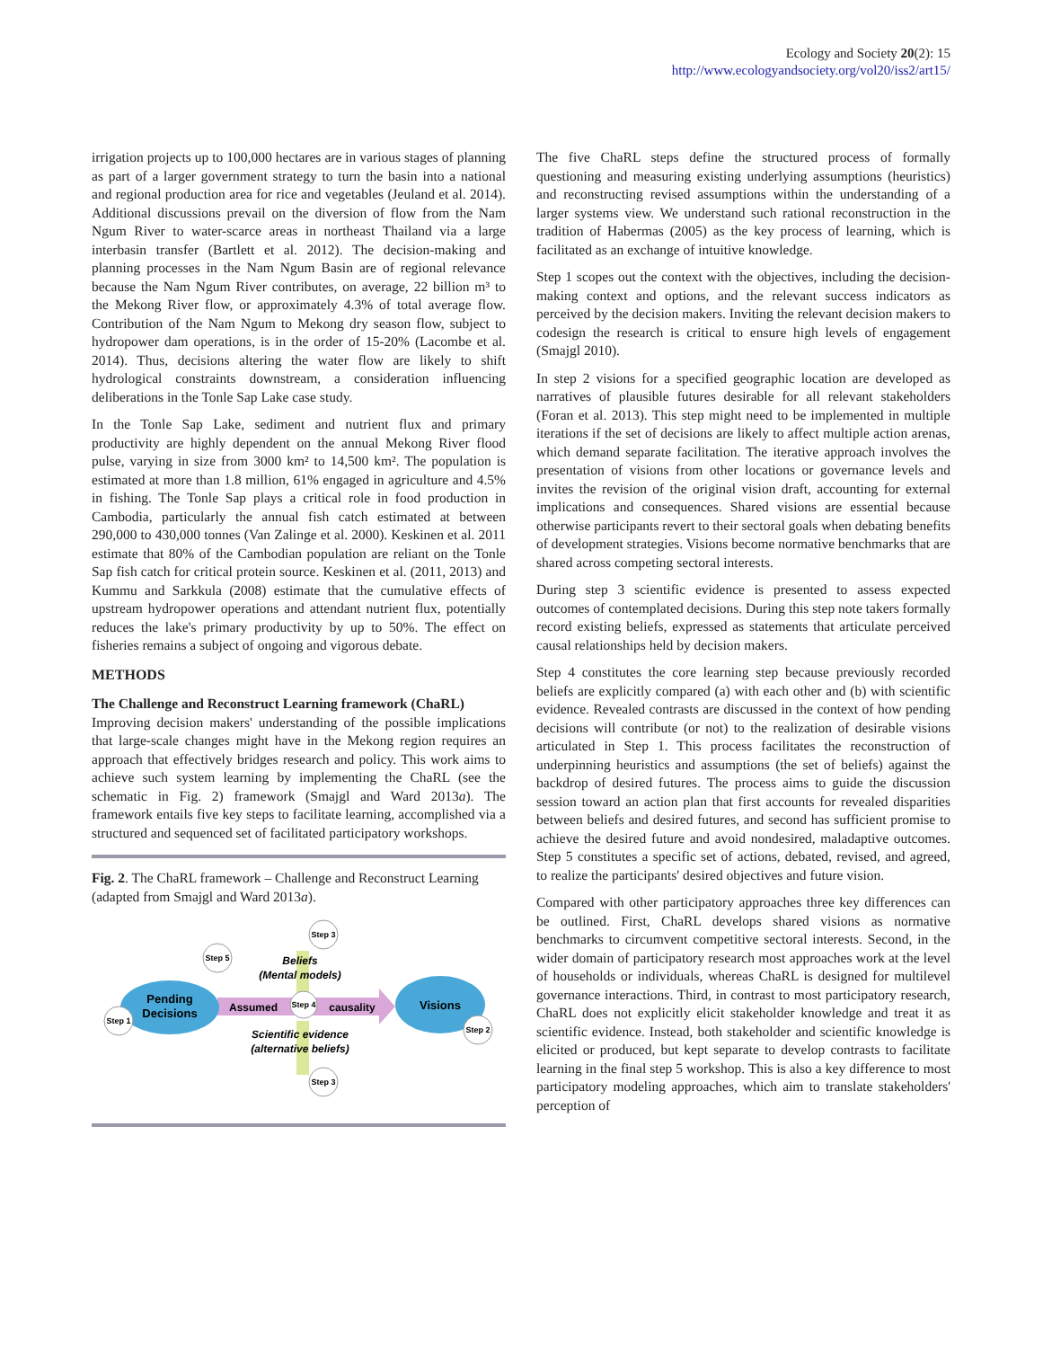Ecology and Society 20(2): 15
http://www.ecologyandsociety.org/vol20/iss2/art15/
irrigation projects up to 100,000 hectares are in various stages of planning as part of a larger government strategy to turn the basin into a national and regional production area for rice and vegetables (Jeuland et al. 2014). Additional discussions prevail on the diversion of flow from the Nam Ngum River to water-scarce areas in northeast Thailand via a large interbasin transfer (Bartlett et al. 2012). The decision-making and planning processes in the Nam Ngum Basin are of regional relevance because the Nam Ngum River contributes, on average, 22 billion m³ to the Mekong River flow, or approximately 4.3% of total average flow. Contribution of the Nam Ngum to Mekong dry season flow, subject to hydropower dam operations, is in the order of 15-20% (Lacombe et al. 2014). Thus, decisions altering the water flow are likely to shift hydrological constraints downstream, a consideration influencing deliberations in the Tonle Sap Lake case study.
In the Tonle Sap Lake, sediment and nutrient flux and primary productivity are highly dependent on the annual Mekong River flood pulse, varying in size from 3000 km² to 14,500 km². The population is estimated at more than 1.8 million, 61% engaged in agriculture and 4.5% in fishing. The Tonle Sap plays a critical role in food production in Cambodia, particularly the annual fish catch estimated at between 290,000 to 430,000 tonnes (Van Zalinge et al. 2000). Keskinen et al. 2011 estimate that 80% of the Cambodian population are reliant on the Tonle Sap fish catch for critical protein source. Keskinen et al. (2011, 2013) and Kummu and Sarkkula (2008) estimate that the cumulative effects of upstream hydropower operations and attendant nutrient flux, potentially reduces the lake's primary productivity by up to 50%. The effect on fisheries remains a subject of ongoing and vigorous debate.
METHODS
The Challenge and Reconstruct Learning framework (ChaRL)
Improving decision makers' understanding of the possible implications that large-scale changes might have in the Mekong region requires an approach that effectively bridges research and policy. This work aims to achieve such system learning by implementing the ChaRL (see the schematic in Fig. 2) framework (Smajgl and Ward 2013a). The framework entails five key steps to facilitate learning, accomplished via a structured and sequenced set of facilitated participatory workshops.
Fig. 2. The ChaRL framework – Challenge and Reconstruct Learning (adapted from Smajgl and Ward 2013a).
Pending
Decisions
Visions
Assumed
causality
Beliefs
(Mental models)
Scientific evidence
(alternative beliefs)
Step 1
Step 2
Step 3
Step 3
Step 4
Step 5
The five ChaRL steps define the structured process of formally questioning and measuring existing underlying assumptions (heuristics) and reconstructing revised assumptions within the understanding of a larger systems view. We understand such rational reconstruction in the tradition of Habermas (2005) as the key process of learning, which is facilitated as an exchange of intuitive knowledge.
Step 1 scopes out the context with the objectives, including the decision-making context and options, and the relevant success indicators as perceived by the decision makers. Inviting the relevant decision makers to codesign the research is critical to ensure high levels of engagement (Smajgl 2010).
In step 2 visions for a specified geographic location are developed as narratives of plausible futures desirable for all relevant stakeholders (Foran et al. 2013). This step might need to be implemented in multiple iterations if the set of decisions are likely to affect multiple action arenas, which demand separate facilitation. The iterative approach involves the presentation of visions from other locations or governance levels and invites the revision of the original vision draft, accounting for external implications and consequences. Shared visions are essential because otherwise participants revert to their sectoral goals when debating benefits of development strategies. Visions become normative benchmarks that are shared across competing sectoral interests.
During step 3 scientific evidence is presented to assess expected outcomes of contemplated decisions. During this step note takers formally record existing beliefs, expressed as statements that articulate perceived causal relationships held by decision makers.
Step 4 constitutes the core learning step because previously recorded beliefs are explicitly compared (a) with each other and (b) with scientific evidence. Revealed contrasts are discussed in the context of how pending decisions will contribute (or not) to the realization of desirable visions articulated in Step 1. This process facilitates the reconstruction of underpinning heuristics and assumptions (the set of beliefs) against the backdrop of desired futures. The process aims to guide the discussion session toward an action plan that first accounts for revealed disparities between beliefs and desired futures, and second has sufficient promise to achieve the desired future and avoid nondesired, maladaptive outcomes. Step 5 constitutes a specific set of actions, debated, revised, and agreed, to realize the participants' desired objectives and future vision.
Compared with other participatory approaches three key differences can be outlined. First, ChaRL develops shared visions as normative benchmarks to circumvent competitive sectoral interests. Second, in the wider domain of participatory research most approaches work at the level of households or individuals, whereas ChaRL is designed for multilevel governance interactions. Third, in contrast to most participatory research, ChaRL does not explicitly elicit stakeholder knowledge and treat it as scientific evidence. Instead, both stakeholder and scientific knowledge is elicited or produced, but kept separate to develop contrasts to facilitate learning in the final step 5 workshop. This is also a key difference to most participatory modeling approaches, which aim to translate stakeholders' perception of